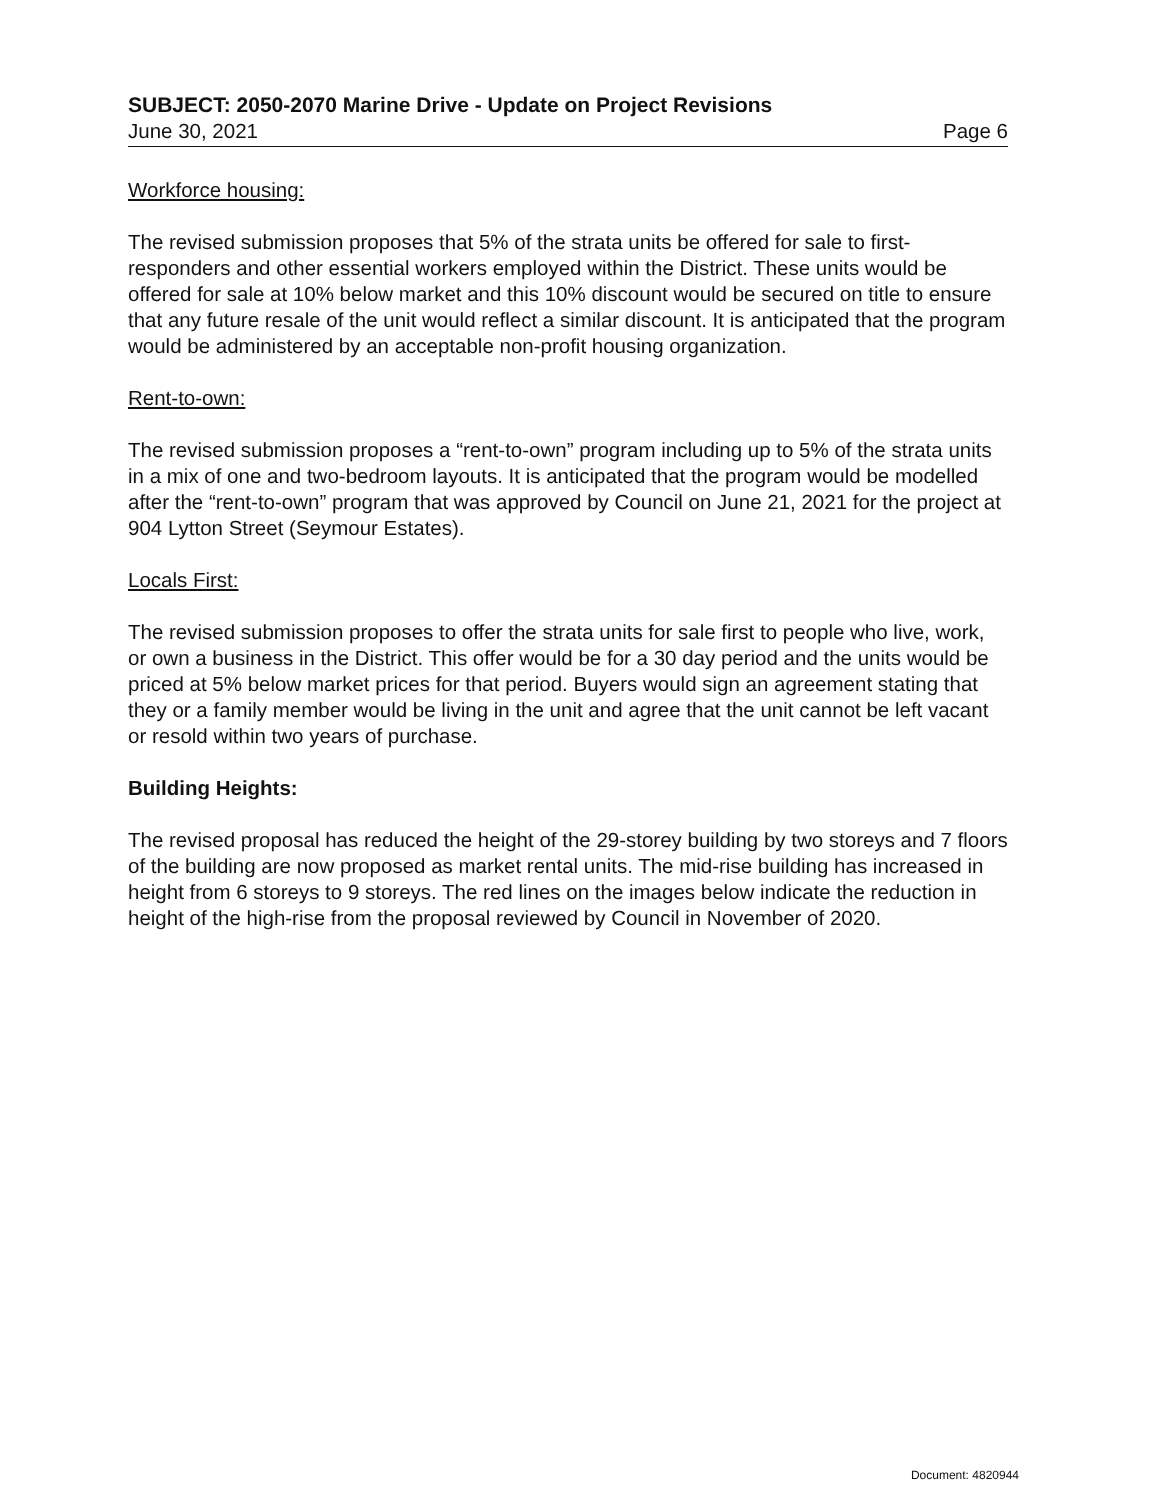SUBJECT: 2050-2070 Marine Drive - Update on Project Revisions
June 30, 2021 Page 6
Workforce housing:
The revised submission proposes that 5% of the strata units be offered for sale to first-responders and other essential workers employed within the District. These units would be offered for sale at 10% below market and this 10% discount would be secured on title to ensure that any future resale of the unit would reflect a similar discount. It is anticipated that the program would be administered by an acceptable non-profit housing organization.
Rent-to-own:
The revised submission proposes a “rent-to-own” program including up to 5% of the strata units in a mix of one and two-bedroom layouts. It is anticipated that the program would be modelled after the “rent-to-own” program that was approved by Council on June 21, 2021 for the project at 904 Lytton Street (Seymour Estates).
Locals First:
The revised submission proposes to offer the strata units for sale first to people who live, work, or own a business in the District. This offer would be for a 30 day period and the units would be priced at 5% below market prices for that period. Buyers would sign an agreement stating that they or a family member would be living in the unit and agree that the unit cannot be left vacant or resold within two years of purchase.
Building Heights:
The revised proposal has reduced the height of the 29-storey building by two storeys and 7 floors of the building are now proposed as market rental units. The mid-rise building has increased in height from 6 storeys to 9 storeys. The red lines on the images below indicate the reduction in height of the high-rise from the proposal reviewed by Council in November of 2020.
Document: 4820944